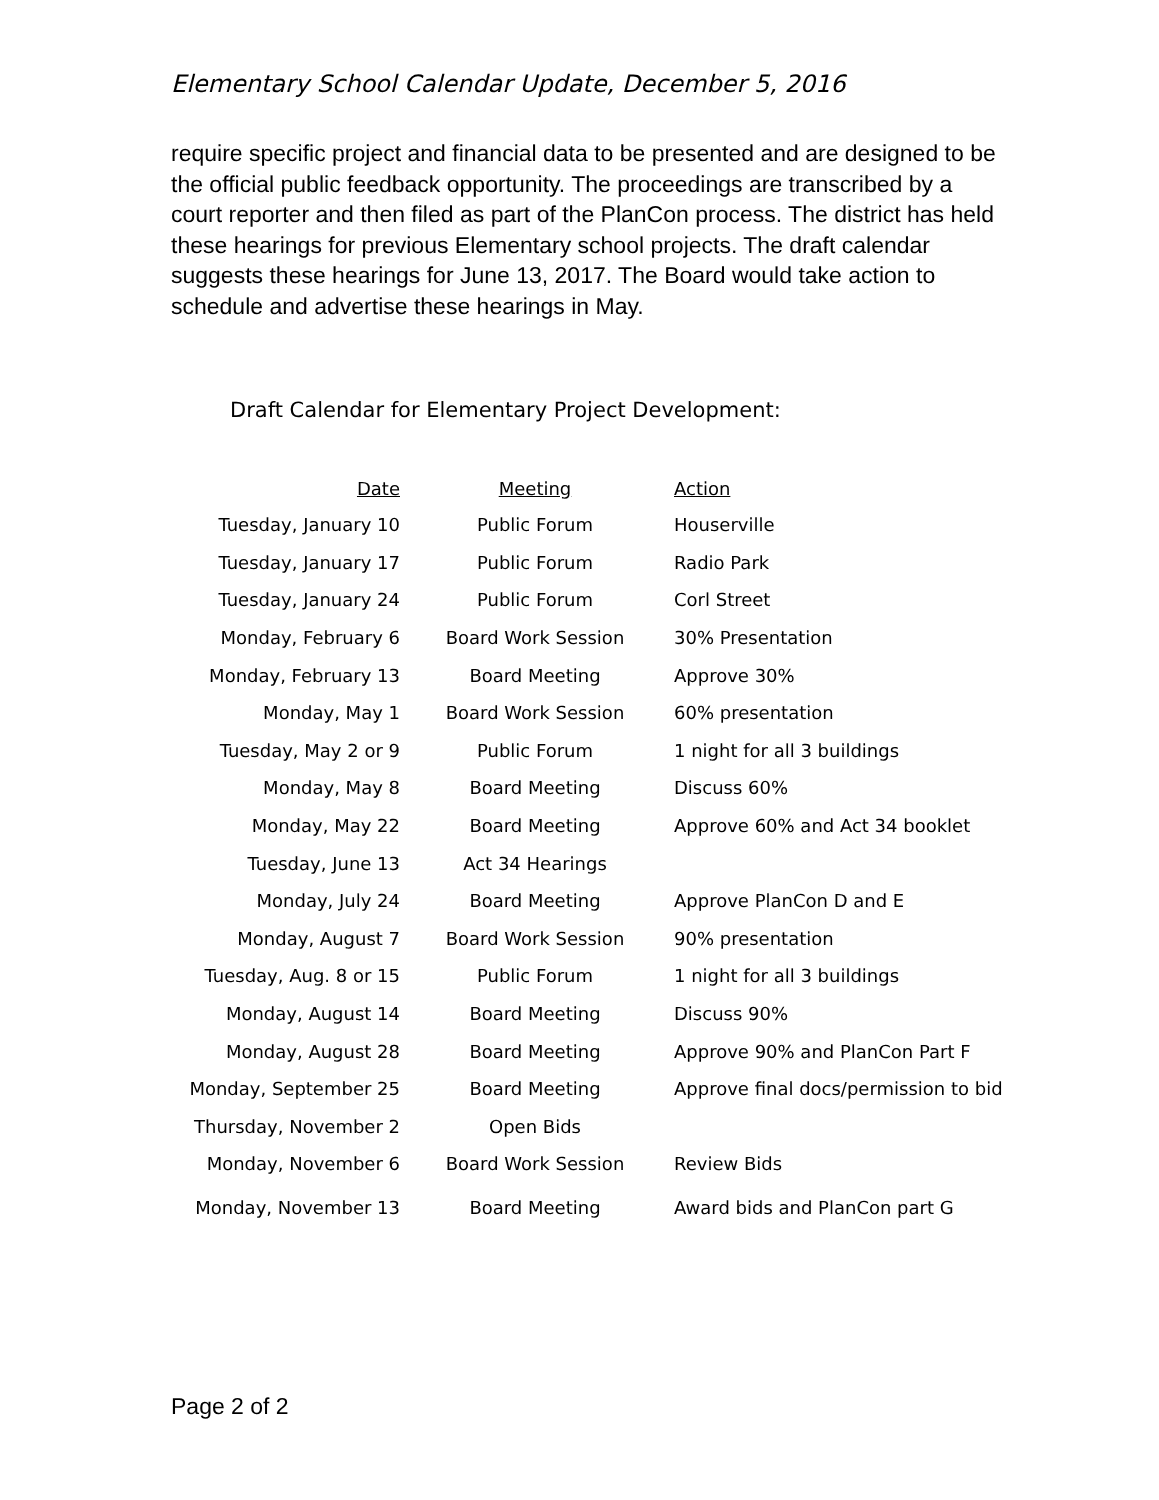Elementary School Calendar Update, December 5, 2016
require specific project and financial data to be presented and are designed to be the official public feedback opportunity. The proceedings are transcribed by a court reporter and then filed as part of the PlanCon process. The district has held these hearings for previous Elementary school projects. The draft calendar suggests these hearings for June 13, 2017. The Board would take action to schedule and advertise these hearings in May.
Draft Calendar for Elementary Project Development:
| Date | Meeting | Action |
| --- | --- | --- |
| Tuesday, January 10 | Public Forum | Houserville |
| Tuesday, January 17 | Public Forum | Radio Park |
| Tuesday, January 24 | Public Forum | Corl Street |
| Monday, February 6 | Board Work Session | 30% Presentation |
| Monday, February 13 | Board Meeting | Approve 30% |
| Monday, May 1 | Board Work Session | 60% presentation |
| Tuesday, May 2 or 9 | Public Forum | 1 night for all 3 buildings |
| Monday, May 8 | Board Meeting | Discuss 60% |
| Monday, May 22 | Board Meeting | Approve 60% and Act 34 booklet |
| Tuesday, June 13 | Act 34 Hearings | |
| Monday, July 24 | Board Meeting | Approve PlanCon D and E |
| Monday, August 7 | Board Work Session | 90% presentation |
| Tuesday, Aug. 8 or 15 | Public Forum | 1 night for all 3 buildings |
| Monday, August 14 | Board Meeting | Discuss 90% |
| Monday, August 28 | Board Meeting | Approve 90% and PlanCon Part F |
| Monday, September 25 | Board Meeting | Approve final docs/permission to bid |
| Thursday, November 2 | Open Bids | |
| Monday, November 6 | Board Work Session | Review Bids |
| Monday, November 13 | Board Meeting | Award bids and PlanCon part G |
Page 2 of 2